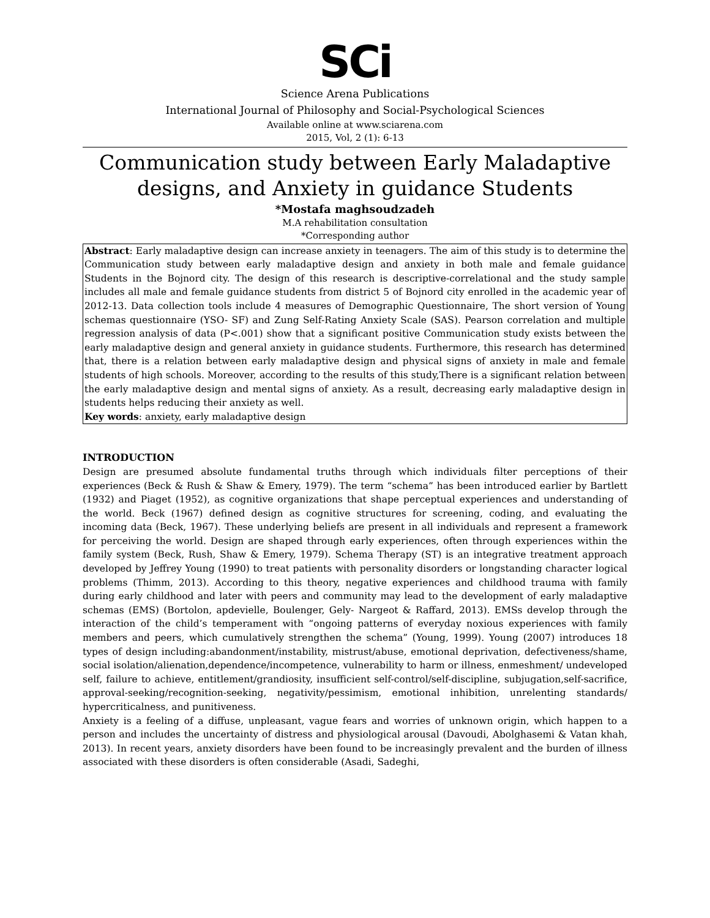SCi
Science Arena Publications
International Journal of Philosophy and Social-Psychological Sciences
Available online at www.sciarena.com
2015, Vol, 2 (1): 6-13
Communication study between Early Maladaptive designs, and Anxiety in guidance Students
*Mostafa maghsoudzadeh
M.A rehabilitation consultation
*Corresponding author
Abstract: Early maladaptive design can increase anxiety in teenagers. The aim of this study is to determine the Communication study between early maladaptive design and anxiety in both male and female guidance Students in the Bojnord city. The design of this research is descriptive-correlational and the study sample includes all male and female guidance students from district 5 of Bojnord city enrolled in the academic year of 2012-13. Data collection tools include 4 measures of Demographic Questionnaire, The short version of Young schemas questionnaire (YSO- SF) and Zung Self-Rating Anxiety Scale (SAS). Pearson correlation and multiple regression analysis of data (P<.001) show that a significant positive Communication study exists between the early maladaptive design and general anxiety in guidance students. Furthermore, this research has determined that, there is a relation between early maladaptive design and physical signs of anxiety in male and female students of high schools. Moreover, according to the results of this study,There is a significant relation between the early maladaptive design and mental signs of anxiety. As a result, decreasing early maladaptive design in students helps reducing their anxiety as well.
Key words: anxiety, early maladaptive design
INTRODUCTION
Design are presumed absolute fundamental truths through which individuals filter perceptions of their experiences (Beck & Rush & Shaw & Emery, 1979). The term “schema” has been introduced earlier by Bartlett (1932) and Piaget (1952), as cognitive organizations that shape perceptual experiences and understanding of the world. Beck (1967) defined design as cognitive structures for screening, coding, and evaluating the incoming data (Beck, 1967). These underlying beliefs are present in all individuals and represent a framework for perceiving the world. Design are shaped through early experiences, often through experiences within the family system (Beck, Rush, Shaw & Emery, 1979). Schema Therapy (ST) is an integrative treatment approach developed by Jeffrey Young (1990) to treat patients with personality disorders or longstanding character logical problems (Thimm, 2013). According to this theory, negative experiences and childhood trauma with family during early childhood and later with peers and community may lead to the development of early maladaptive schemas (EMS) (Bortolon, apdevielle, Boulenger, Gely- Nargeot & Raffard, 2013). EMSs develop through the interaction of the child’s temperament with “ongoing patterns of everyday noxious experiences with family members and peers, which cumulatively strengthen the schema” (Young, 1999). Young (2007) introduces 18 types of design including:abandonment/instability, mistrust/abuse, emotional deprivation, defectiveness/shame, social isolation/alienation,dependence/incompetence, vulnerability to harm or illness, enmeshment/ undeveloped self, failure to achieve, entitlement/grandiosity, insufficient self-control/self-discipline, subjugation,self-sacrifice, approval-seeking/recognition-seeking, negativity/pessimism, emotional inhibition, unrelenting standards/ hypercriticalness, and punitiveness.
Anxiety is a feeling of a diffuse, unpleasant, vague fears and worries of unknown origin, which happen to a person and includes the uncertainty of distress and physiological arousal (Davoudi, Abolghasemi & Vatan khah, 2013). In recent years, anxiety disorders have been found to be increasingly prevalent and the burden of illness associated with these disorders is often considerable (Asadi, Sadeghi,